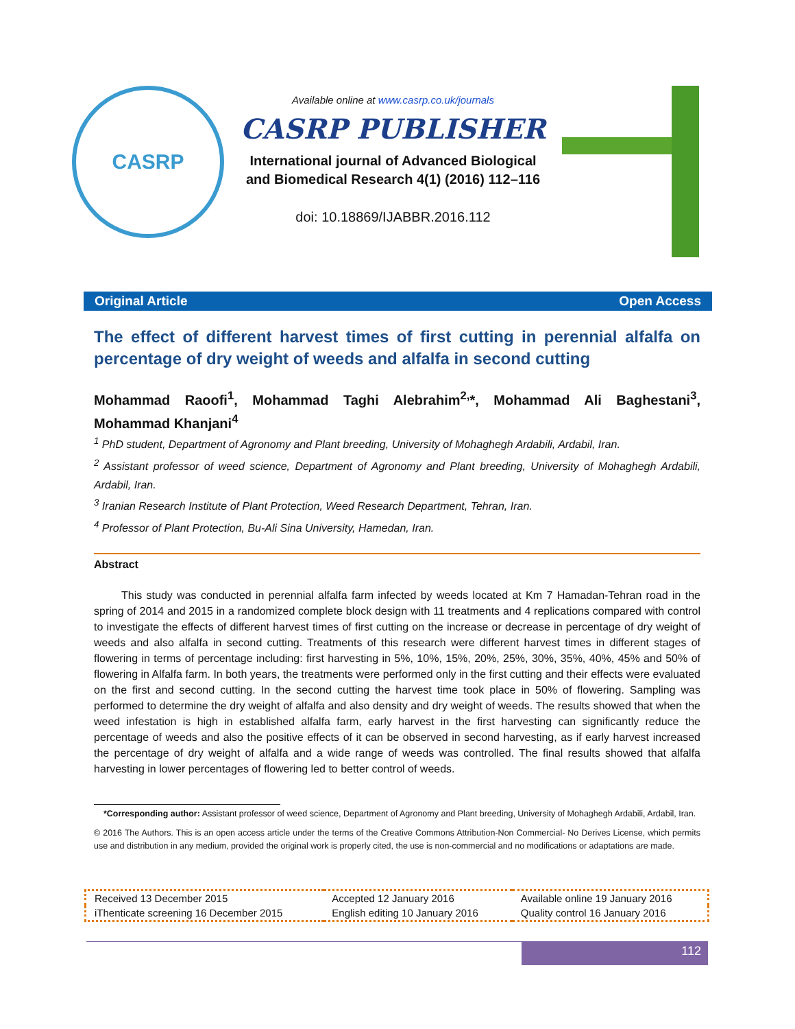CASRP
Available online at www.casrp.co.uk/journals
CASRP PUBLISHER
International journal of Advanced Biological
and Biomedical Research 4(1) (2016) 112–116
doi: 10.18869/IJABBR.2016.112
Original Article Open Access
The effect of different harvest times of first cutting in perennial alfalfa on percentage of dry weight of weeds and alfalfa in second cutting
Mohammad Raoofi<sup>1</sup>, Mohammad Taghi Alebrahim<sup>2,</sup>*, Mohammad Ali Baghestani<sup>3</sup>, Mohammad Khanjani<sup>4</sup>
<sup>1</sup> PhD student, Department of Agronomy and Plant breeding, University of Mohaghegh Ardabili, Ardabil, Iran.
<sup>2</sup> Assistant professor of weed science, Department of Agronomy and Plant breeding, University of Mohaghegh Ardabili, Ardabil, Iran.
<sup>3</sup> Iranian Research Institute of Plant Protection, Weed Research Department, Tehran, Iran.
<sup>4</sup> Professor of Plant Protection, Bu-Ali Sina University, Hamedan, Iran.
Abstract
This study was conducted in perennial alfalfa farm infected by weeds located at Km 7 Hamadan-Tehran road in the spring of 2014 and 2015 in a randomized complete block design with 11 treatments and 4 replications compared with control to investigate the effects of different harvest times of first cutting on the increase or decrease in percentage of dry weight of weeds and also alfalfa in second cutting. Treatments of this research were different harvest times in different stages of flowering in terms of percentage including: first harvesting in 5%, 10%, 15%, 20%, 25%, 30%, 35%, 40%, 45% and 50% of flowering in Alfalfa farm. In both years, the treatments were performed only in the first cutting and their effects were evaluated on the first and second cutting. In the second cutting the harvest time took place in 50% of flowering. Sampling was performed to determine the dry weight of alfalfa and also density and dry weight of weeds. The results showed that when the weed infestation is high in established alfalfa farm, early harvest in the first harvesting can significantly reduce the percentage of weeds and also the positive effects of it can be observed in second harvesting, as if early harvest increased the percentage of dry weight of alfalfa and a wide range of weeds was controlled. The final results showed that alfalfa harvesting in lower percentages of flowering led to better control of weeds.
*Corresponding author: Assistant professor of weed science, Department of Agronomy and Plant breeding, University of Mohaghegh Ardabili, Ardabil, Iran.
© 2016 The Authors. This is an open access article under the terms of the Creative Commons Attribution-Non Commercial- No Derives License, which permits use and distribution in any medium, provided the original work is properly cited, the use is non-commercial and no modifications or adaptations are made.
| Received 13 December 2015 | Accepted 12 January 2016 | Available online 19 January 2016 |
| iThenticate screening 16 December 2015 | English editing 10 January 2016 | Quality control 16 January 2016 |
112